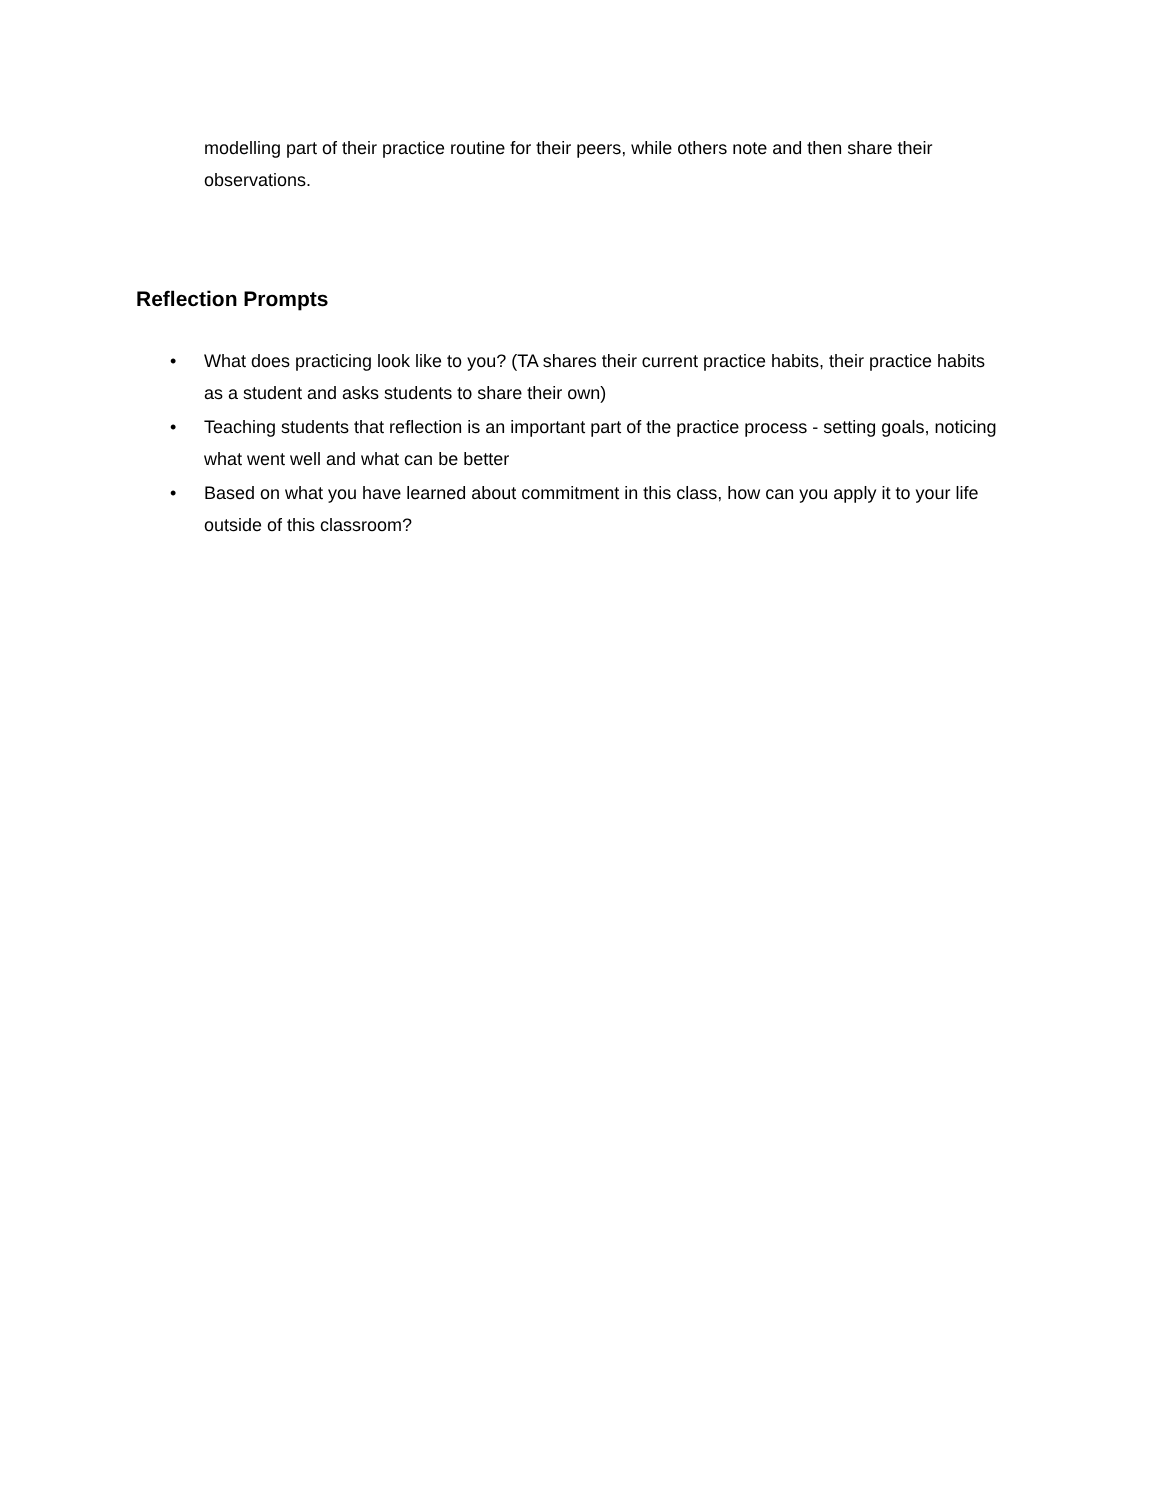modelling part of their practice routine for their peers, while others note and then share their observations.
Reflection Prompts
• What does practicing look like to you? (TA shares their current practice habits, their practice habits as a student and asks students to share their own)
• Teaching students that reflection is an important part of the practice process - setting goals, noticing what went well and what can be better
• Based on what you have learned about commitment in this class, how can you apply it to your life outside of this classroom?